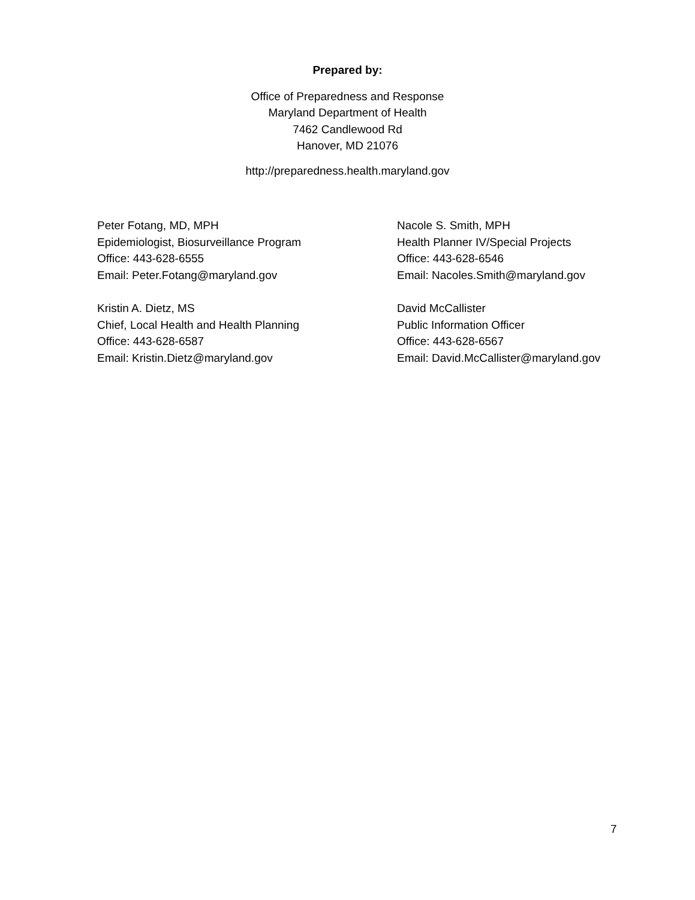Prepared by:
Office of Preparedness and Response
Maryland Department of Health
7462 Candlewood Rd
Hanover, MD 21076
http://preparedness.health.maryland.gov
Peter Fotang, MD, MPH
Epidemiologist, Biosurveillance Program
Office: 443-628-6555
Email: Peter.Fotang@maryland.gov
Nacole S. Smith, MPH
Health Planner IV/Special Projects
Office: 443-628-6546
Email: Nacoles.Smith@maryland.gov
Kristin A. Dietz, MS
Chief, Local Health and Health Planning
Office: 443-628-6587
Email: Kristin.Dietz@maryland.gov
David McCallister
Public Information Officer
Office: 443-628-6567
Email: David.McCallister@maryland.gov
7